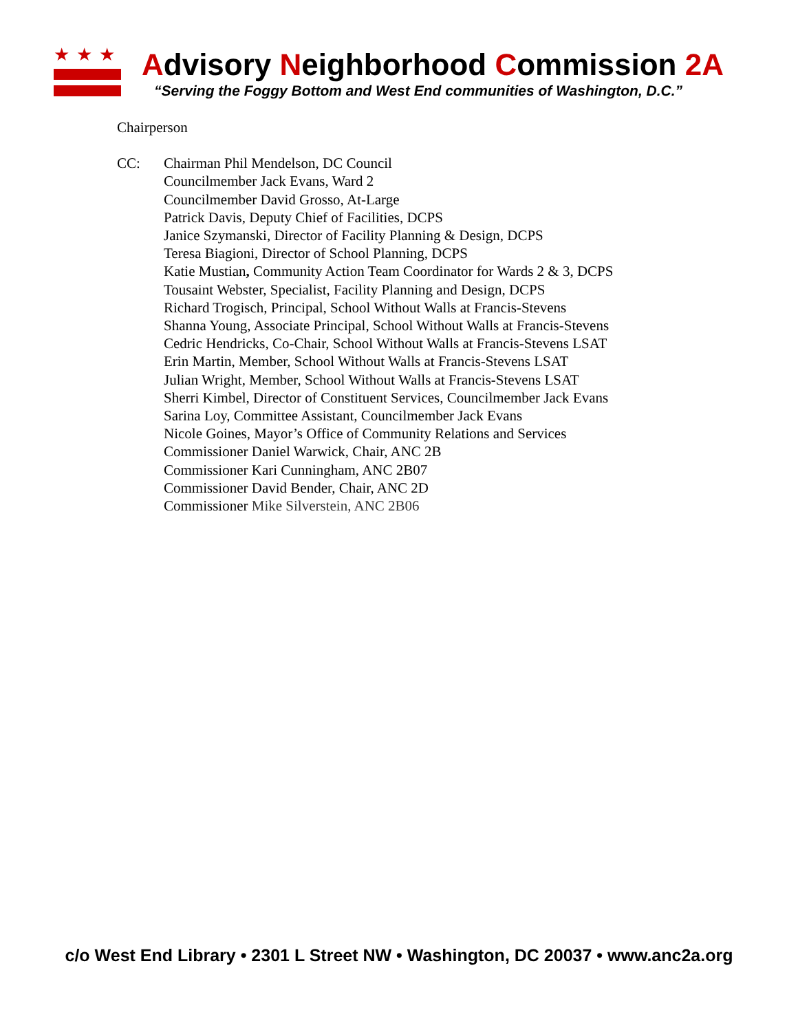★★★
Advisory Neighborhood Commission 2A
“Serving the Foggy Bottom and West End communities of Washington, D.C.”
Chairperson
CC: Chairman Phil Mendelson, DC Council
Councilmember Jack Evans, Ward 2
Councilmember David Grosso, At-Large
Patrick Davis, Deputy Chief of Facilities, DCPS
Janice Szymanski, Director of Facility Planning & Design, DCPS
Teresa Biagioni, Director of School Planning, DCPS
Katie Mustian, Community Action Team Coordinator for Wards 2 & 3, DCPS
Tousaint Webster, Specialist, Facility Planning and Design, DCPS
Richard Trogisch, Principal, School Without Walls at Francis-Stevens
Shanna Young, Associate Principal, School Without Walls at Francis-Stevens
Cedric Hendricks, Co-Chair, School Without Walls at Francis-Stevens LSAT
Erin Martin, Member, School Without Walls at Francis-Stevens LSAT
Julian Wright, Member, School Without Walls at Francis-Stevens LSAT
Sherri Kimbel, Director of Constituent Services, Councilmember Jack Evans
Sarina Loy, Committee Assistant, Councilmember Jack Evans
Nicole Goines, Mayor’s Office of Community Relations and Services
Commissioner Daniel Warwick, Chair, ANC 2B
Commissioner Kari Cunningham, ANC 2B07
Commissioner David Bender, Chair, ANC 2D
Commissioner Mike Silverstein, ANC 2B06
c/o West End Library • 2301 L Street NW • Washington, DC 20037 • www.anc2a.org